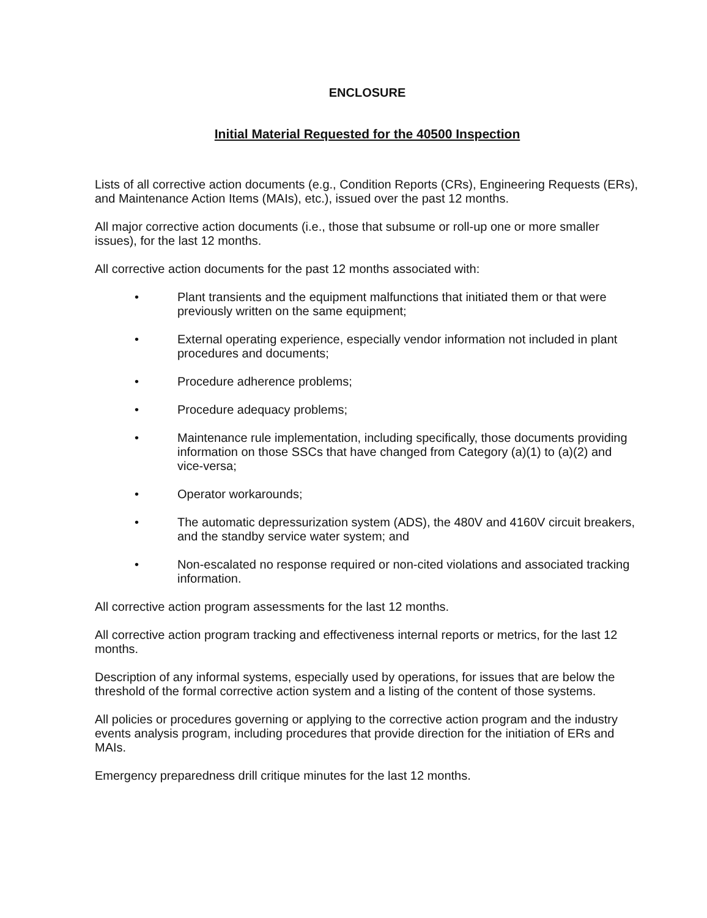ENCLOSURE
Initial Material Requested for the 40500 Inspection
Lists of all corrective action documents (e.g., Condition Reports (CRs), Engineering Requests (ERs), and Maintenance Action Items (MAIs), etc.), issued over the past 12 months.
All major corrective action documents (i.e., those that subsume or roll-up one or more smaller issues), for the last 12 months.
All corrective action documents for the past 12 months associated with:
• Plant transients and the equipment malfunctions that initiated them or that were previously written on the same equipment;
• External operating experience, especially vendor information not included in plant procedures and documents;
• Procedure adherence problems;
• Procedure adequacy problems;
• Maintenance rule implementation, including specifically, those documents providing information on those SSCs that have changed from Category (a)(1) to (a)(2) and vice-versa;
• Operator workarounds;
• The automatic depressurization system (ADS), the 480V and 4160V circuit breakers, and the standby service water system; and
• Non-escalated no response required or non-cited violations and associated tracking information.
All corrective action program assessments for the last 12 months.
All corrective action program tracking and effectiveness internal reports or metrics, for the last 12 months.
Description of any informal systems, especially used by operations, for issues that are below the threshold of the formal corrective action system and a listing of the content of those systems.
All policies or procedures governing or applying to the corrective action program and the industry events analysis program, including procedures that provide direction for the initiation of ERs and MAIs.
Emergency preparedness drill critique minutes for the last 12 months.